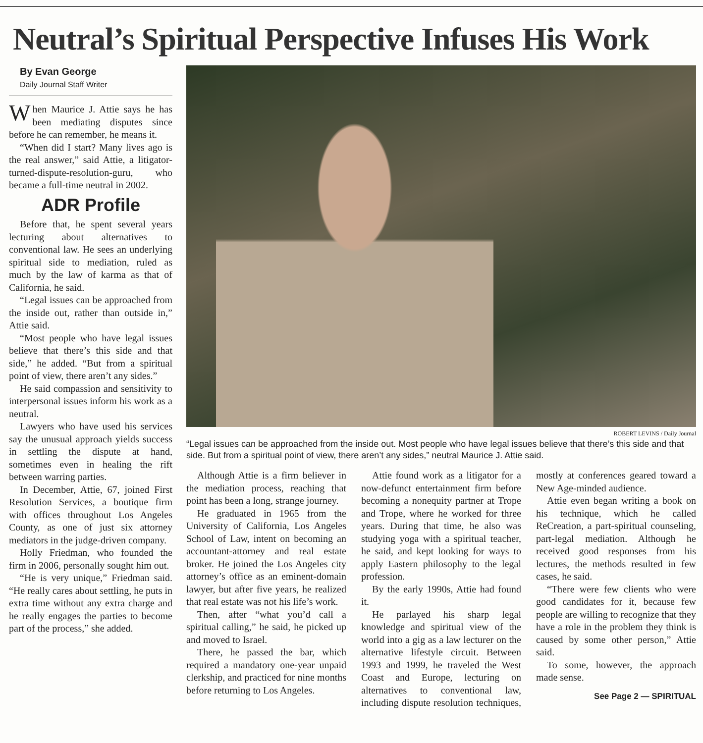Neutral’s Spiritual Perspective Infuses His Work
By Evan George
Daily Journal Staff Writer
When Maurice J. Attie says he has been mediating disputes since before he can remember, he means it.
“When did I start? Many lives ago is the real answer,” said Attie, a litigator-turned-dispute-resolution-guru, who became a full-time neutral in 2002.
ADR Profile
Before that, he spent several years lecturing about alternatives to conventional law. He sees an underlying spiritual side to mediation, ruled as much by the law of karma as that of California, he said.
“Legal issues can be approached from the inside out, rather than outside in,” Attie said.
“Most people who have legal issues believe that there’s this side and that side,” he added. “But from a spiritual point of view, there aren’t any sides.”
He said compassion and sensitivity to interpersonal issues inform his work as a neutral.
Lawyers who have used his services say the unusual approach yields success in settling the dispute at hand, sometimes even in healing the rift between warring parties.
In December, Attie, 67, joined First Resolution Services, a boutique firm with offices throughout Los Angeles County, as one of just six attorney mediators in the judge-driven company.
Holly Friedman, who founded the firm in 2006, personally sought him out.
“He is very unique,” Friedman said. “He really cares about settling, he puts in extra time without any extra charge and he really engages the parties to become part of the process,” she added.
ROBERT LEVINS / Daily Journal
“Legal issues can be approached from the inside out. Most people who have legal issues believe that there’s this side and that side. But from a spiritual point of view, there aren’t any sides,” neutral Maurice J. Attie said.
Although Attie is a firm believer in the mediation process, reaching that point has been a long, strange journey.
He graduated in 1965 from the University of California, Los Angeles School of Law, intent on becoming an accountant-attorney and real estate broker. He joined the Los Angeles city attorney’s office as an eminent-domain lawyer, but after five years, he realized that real estate was not his life’s work.
Then, after “what you’d call a spiritual calling,” he said, he picked up and moved to Israel.
There, he passed the bar, which required a mandatory one-year unpaid clerkship, and practiced for nine months before returning to Los Angeles.
Attie found work as a litigator for a now-defunct entertainment firm before becoming a nonequity partner at Trope and Trope, where he worked for three years. During that time, he also was studying yoga with a spiritual teacher, he said, and kept looking for ways to apply Eastern philosophy to the legal profession.
By the early 1990s, Attie had found it.
He parlayed his sharp legal knowledge and spiritual view of the world into a gig as a law lecturer on the alternative lifestyle circuit. Between 1993 and 1999, he traveled the West Coast and Europe, lecturing on alternatives to conventional law, including dispute resolution techniques, mostly at conferences geared toward a New Age-minded audience.
Attie even began writing a book on his technique, which he called ReCreation, a part-spiritual counseling, part-legal mediation. Although he received good responses from his lectures, the methods resulted in few cases, he said.
“There were few clients who were good candidates for it, because few people are willing to recognize that they have a role in the problem they think is caused by some other person,” Attie said.
To some, however, the approach made sense.
See Page 2 — SPIRITUAL